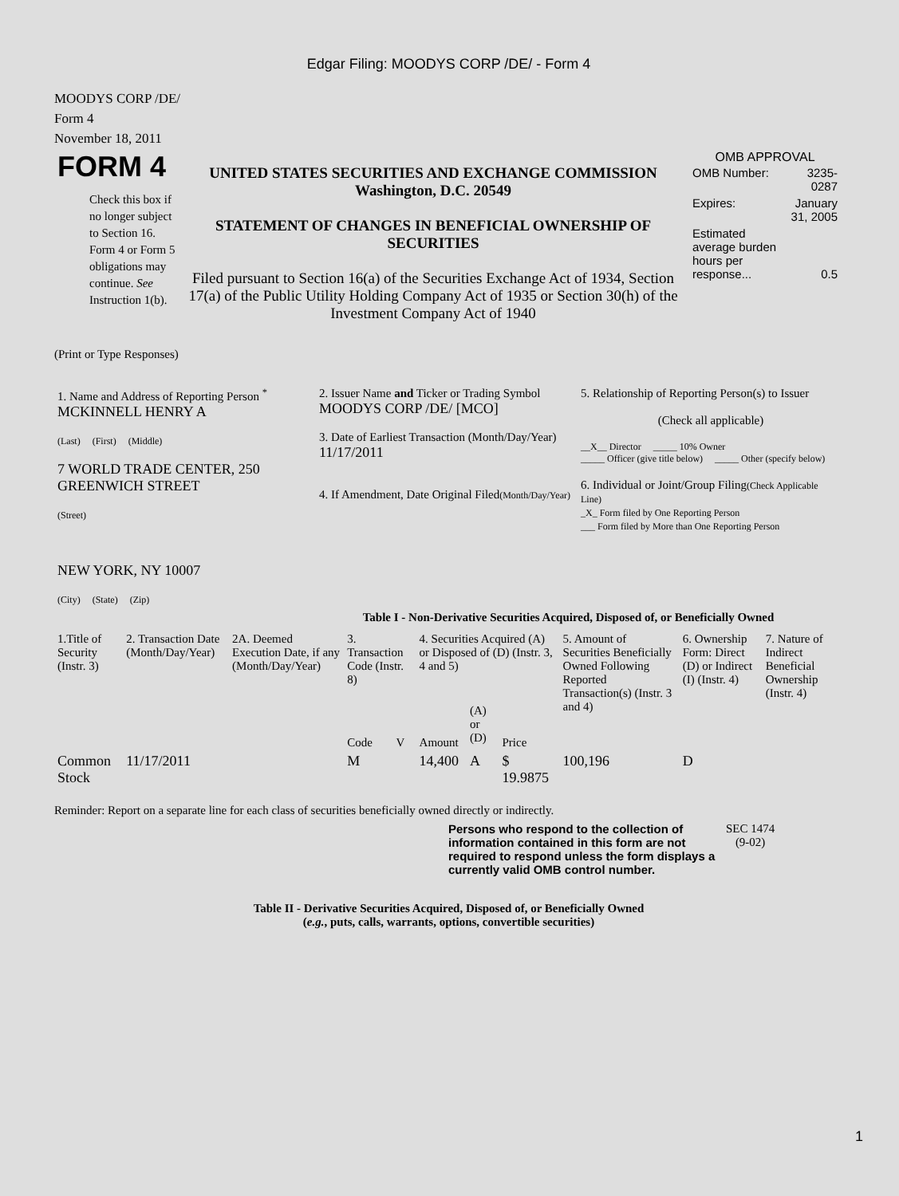Edgar Filing: MOODYS CORP /DE/ - Form 4
MOODYS CORP /DE/
Form 4
November 18, 2011
| FORM 4 Check this box if no longer subject to Section 16. Form 4 or Form 5 obligations may continue. See Instruction 1(b). | UNITED STATES SECURITIES AND EXCHANGE COMMISSION Washington, D.C. 20549 STATEMENT OF CHANGES IN BENEFICIAL OWNERSHIP OF SECURITIES Filed pursuant to Section 16(a) of the Securities Exchange Act of 1934, Section 17(a) of the Public Utility Holding Company Act of 1935 or Section 30(h) of the Investment Company Act of 1940 | OMB APPROVAL / OMB Number: / 3235-0287 / / Expires: / January 31, 2005 / / Estimated average burden hours per response... / 0.5 / |
(Print or Type Responses)
| 1. Name and Address of Reporting Person <sup>*</sup> MCKINNELL HENRY A (Last) (First) (Middle) 7 WORLD TRADE CENTER, 250 GREENWICH STREET (Street) NEW YORK, NY 10007 (City) (State) (Zip) | 2. Issuer Name and Ticker or Trading Symbol MOODYS CORP /DE/ [MCO] 3. Date of Earliest Transaction (Month/Day/Year) 11/17/2011 4. If Amendment, Date Original Filed (Month/Day/Year) | 5. Relationship of Reporting Person(s) to Issuer (Check all applicable) __X__ Director _____ 10% Owner _____ Officer (give title below) _____ Other (specify below) 6. Individual or Joint/Group Filing (Check Applicable Line) _X_ Form filed by One Reporting Person ___ Form filed by More than One Reporting Person |
Table I - Non-Derivative Securities Acquired, Disposed of, or Beneficially Owned
| 1.Title of Security (Instr. 3) | 2. Transaction Date (Month/Day/Year) | 2A. Deemed Execution Date, if any (Month/Day/Year) | 3. Transaction Code (Instr. 8) | | 4. Securities Acquired (A) or Disposed of (D) (Instr. 3, 4 and 5) | | | 5. Amount of Securities Beneficially Owned Following Reported Transaction(s) (Instr. 3 and 4) | 6. Ownership Form: Direct (D) or Indirect (I) (Instr. 4) | 7. Nature of Indirect Beneficial Ownership (Instr. 4) |
| --- | --- | --- | --- | --- | --- | --- | --- | --- | --- | --- |
| | | | Code | V | Amount | (A) or (D) | Price | | | |
| Common Stock | 11/17/2011 | | M | | 14,400 | A | $ 19.9875 | 100,196 | D | |
Reminder: Report on a separate line for each class of securities beneficially owned directly or indirectly.
| Persons who respond to the collection of information contained in this form are not required to respond unless the form displays a currently valid OMB control number. | SEC 1474 (9-02) |
Table II - Derivative Securities Acquired, Disposed of, or Beneficially Owned
(e.g., puts, calls, warrants, options, convertible securities)
1